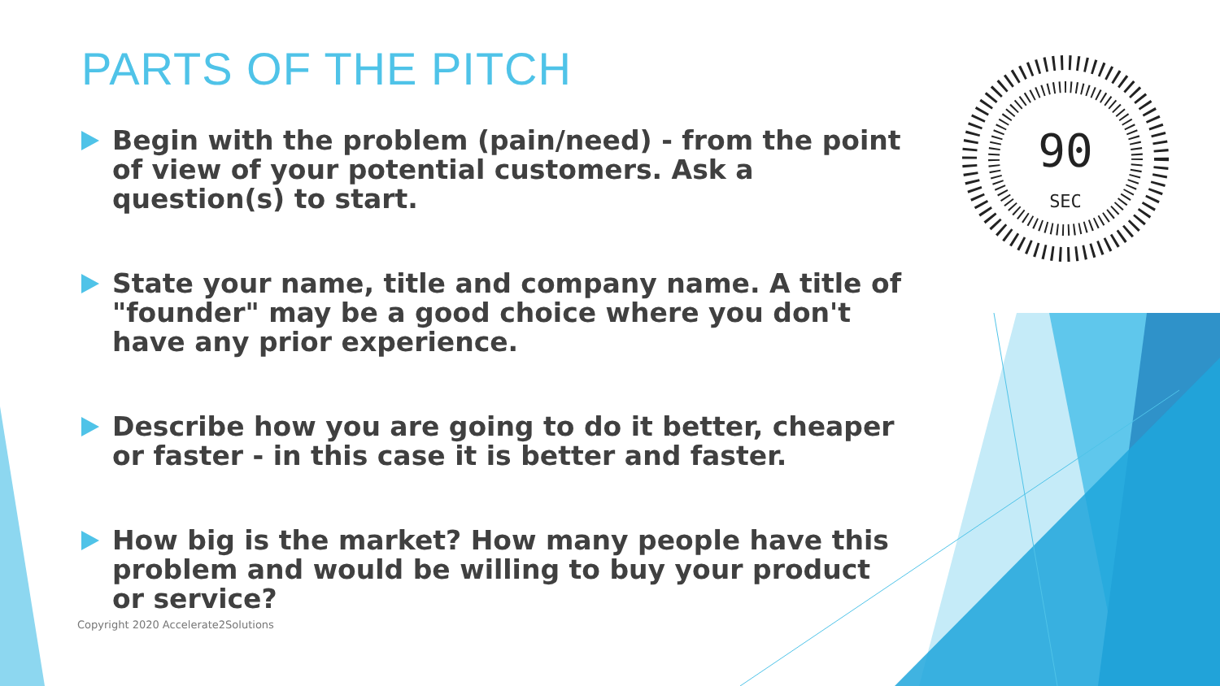90
SEC
PARTS OF THE PITCH
Begin with the problem (pain/need) - from the point of view of your potential customers. Ask a question(s) to start.
State your name, title and company name. A title of "founder" may be a good choice where you don't have any prior experience.
Describe how you are going to do it better, cheaper or faster - in this case it is better and faster.
How big is the market? How many people have this problem and would be willing to buy your product or service?
Copyright 2020 Accelerate2Solutions